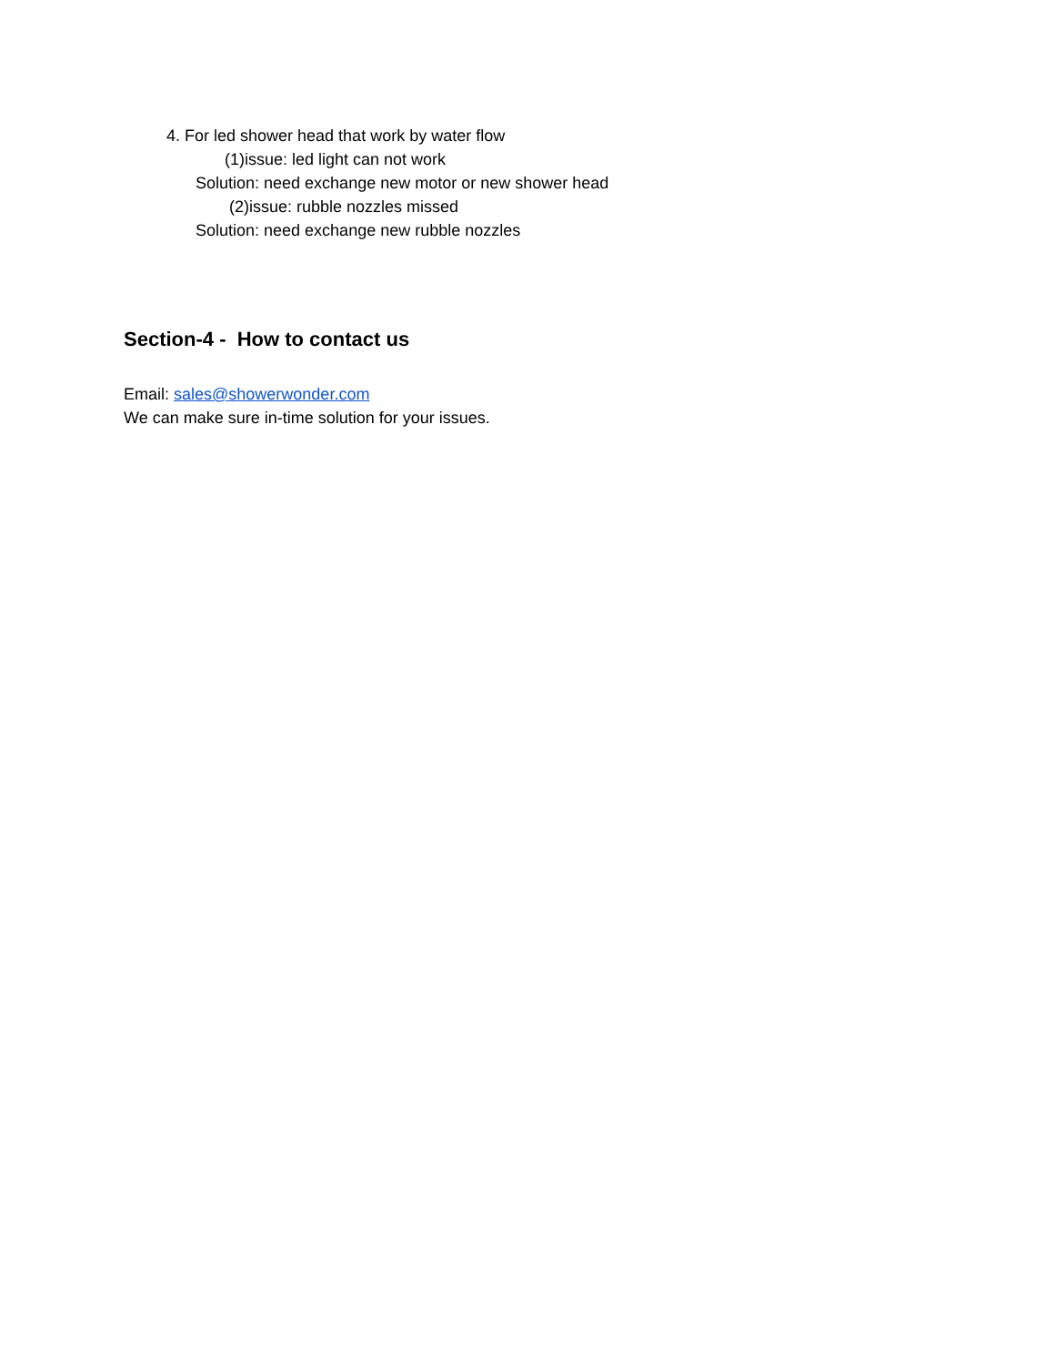4. For led shower head that work by water flow
(1)issue: led light can not work
Solution: need exchange new motor or new shower head
(2)issue: rubble nozzles missed
Solution: need exchange new rubble nozzles
Section-4 - How to contact us
Email: sales@showerwonder.com
We can make sure in-time solution for your issues.